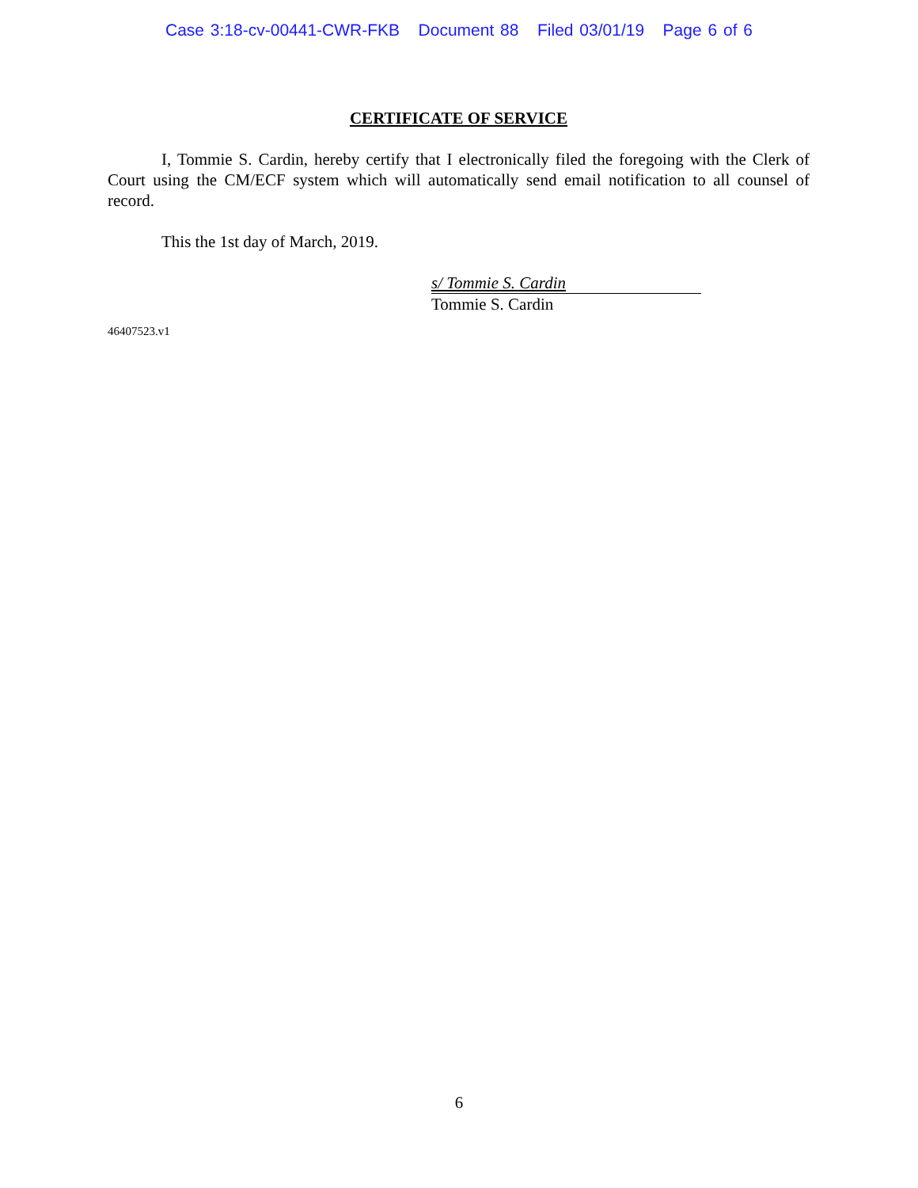Case 3:18-cv-00441-CWR-FKB Document 88 Filed 03/01/19 Page 6 of 6
CERTIFICATE OF SERVICE
I, Tommie S. Cardin, hereby certify that I electronically filed the foregoing with the Clerk of Court using the CM/ECF system which will automatically send email notification to all counsel of record.
This the 1st day of March, 2019.
s/ Tommie S. Cardin
Tommie S. Cardin
46407523.v1
6